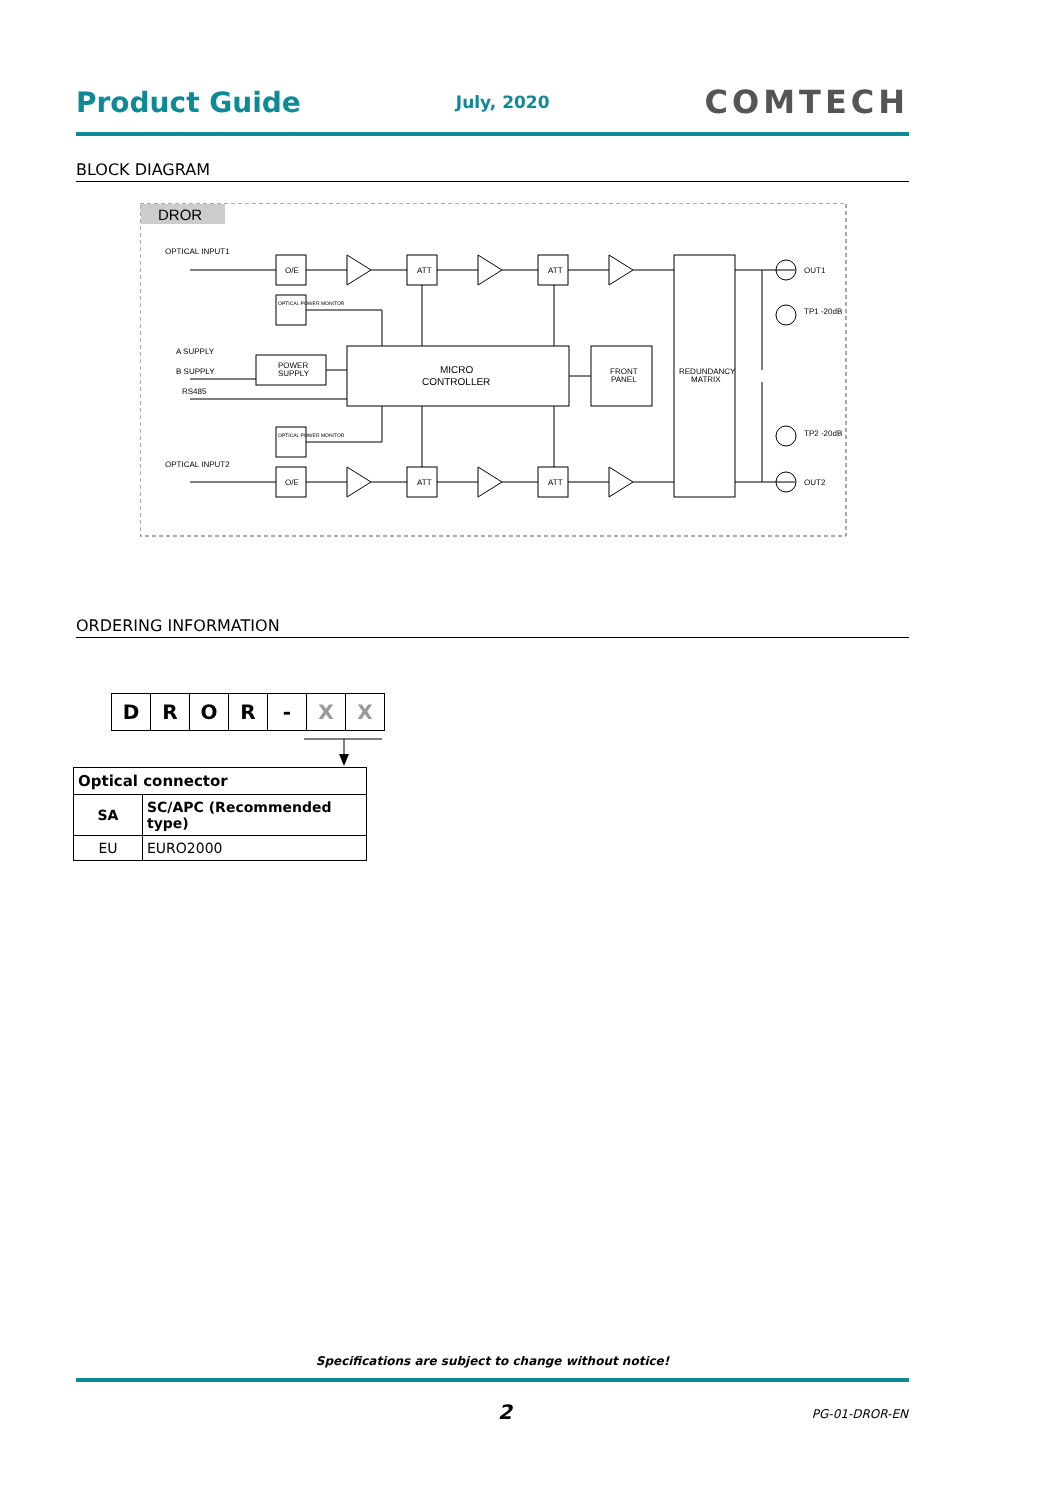Product Guide July, 2020 COMTECH
BLOCK DIAGRAM
DROR
OPTICAL INPUT1
OPTICAL INPUT2
A SUPPLY
B SUPPLY
RS485
O/E
O/E
ATT
ATT
ATT
ATT
POWER
SUPPLY
MICRO
CONTROLLER
FRONT
PANEL
REDUNDANCY
MATRIX
OPTICAL POWER MONITOR
OPTICAL POWER MONITOR
OUT1
OUT2
TP1 -20dB
TP2 -20dB
ORDERING INFORMATION
| D | R | O | R | - | X | X |
| Optical connector | |
| SA | SC/APC (Recommended type) |
| EU | EURO2000 |
Specifications are subject to change without notice!
2 PG-01-DROR-EN